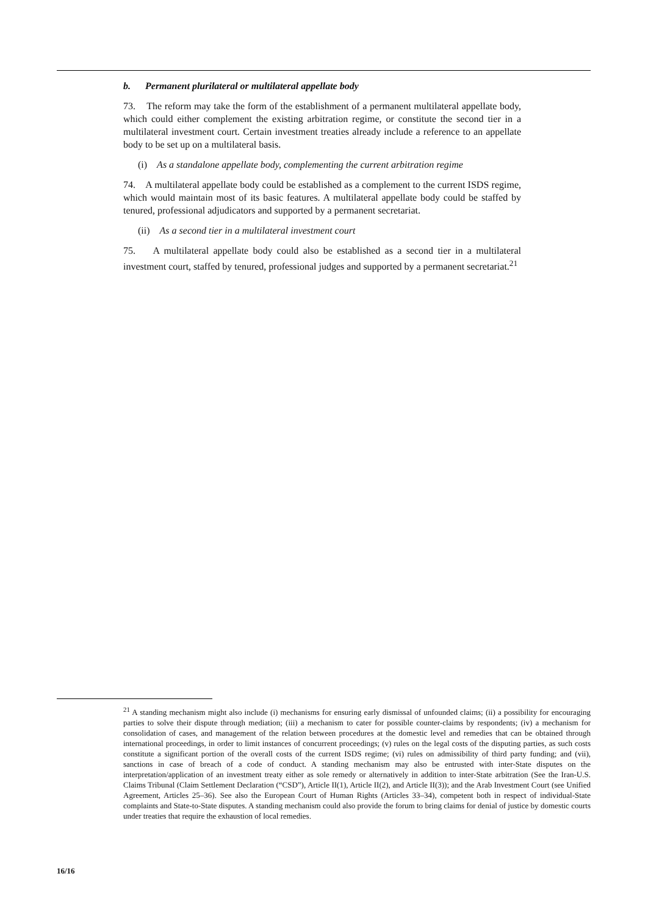b. Permanent plurilateral or multilateral appellate body
73. The reform may take the form of the establishment of a permanent multilateral appellate body, which could either complement the existing arbitration regime, or constitute the second tier in a multilateral investment court. Certain investment treaties already include a reference to an appellate body to be set up on a multilateral basis.
(i) As a standalone appellate body, complementing the current arbitration regime
74. A multilateral appellate body could be established as a complement to the current ISDS regime, which would maintain most of its basic features. A multilateral appellate body could be staffed by tenured, professional adjudicators and supported by a permanent secretariat.
(ii) As a second tier in a multilateral investment court
75. A multilateral appellate body could also be established as a second tier in a multilateral investment court, staffed by tenured, professional judges and supported by a permanent secretariat.<sup>21</sup>
<sup>21</sup> A standing mechanism might also include (i) mechanisms for ensuring early dismissal of unfounded claims; (ii) a possibility for encouraging parties to solve their dispute through mediation; (iii) a mechanism to cater for possible counter-claims by respondents; (iv) a mechanism for consolidation of cases, and management of the relation between procedures at the domestic level and remedies that can be obtained through international proceedings, in order to limit instances of concurrent proceedings; (v) rules on the legal costs of the disputing parties, as such costs constitute a significant portion of the overall costs of the current ISDS regime; (vi) rules on admissibility of third party funding; and (vii), sanctions in case of breach of a code of conduct. A standing mechanism may also be entrusted with inter-State disputes on the interpretation/application of an investment treaty either as sole remedy or alternatively in addition to inter-State arbitration (See the Iran-U.S. Claims Tribunal (Claim Settlement Declaration (“CSD”), Article II(1), Article II(2), and Article II(3)); and the Arab Investment Court (see Unified Agreement, Articles 25–36). See also the European Court of Human Rights (Articles 33–34), competent both in respect of individual-State complaints and State-to-State disputes. A standing mechanism could also provide the forum to bring claims for denial of justice by domestic courts under treaties that require the exhaustion of local remedies.
16/16